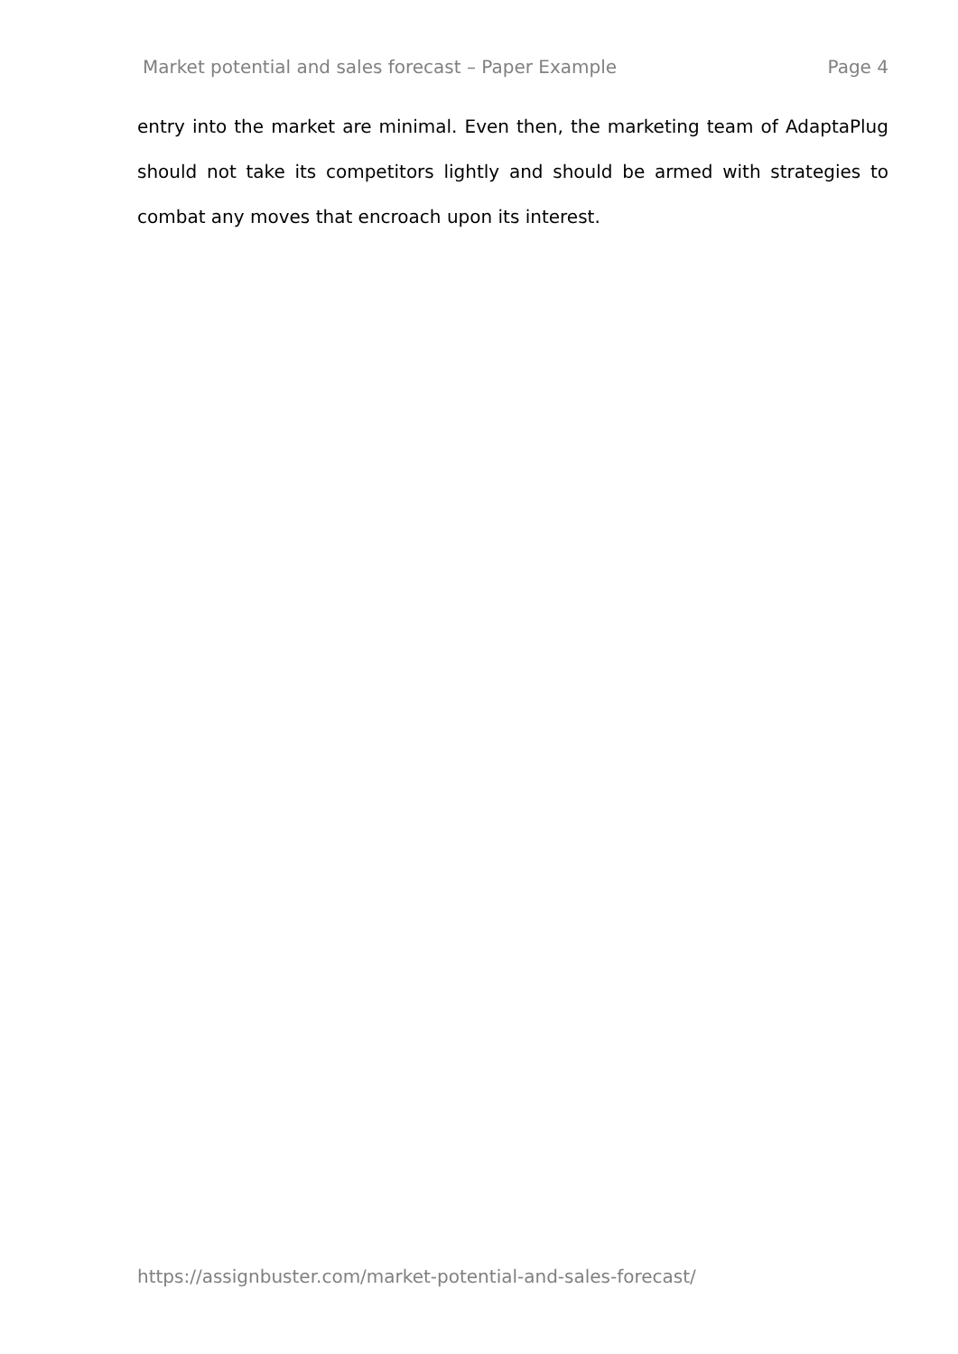Market potential and sales forecast – Paper Example Page 4
entry into the market are minimal. Even then, the marketing team of AdaptaPlug should not take its competitors lightly and should be armed with strategies to combat any moves that encroach upon its interest.
https://assignbuster.com/market-potential-and-sales-forecast/